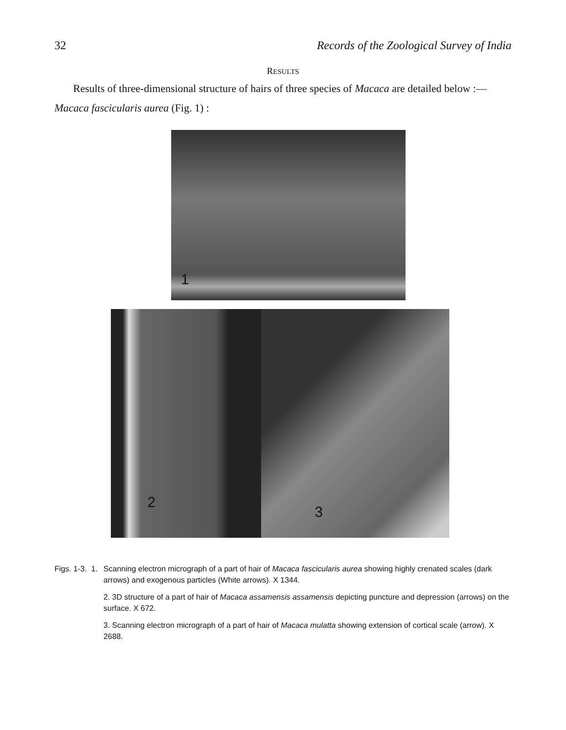32 Records of the Zoological Survey of India
RESULTS
Results of three-dimensional structure of hairs of three species of Macaca are detailed below :—
Macaca fascicularis aurea (Fig. 1) :
1
2
3
Figs. 1-3. 1. Scanning electron micrograph of a part of hair of Macaca fascicularis aurea showing highly crenated scales (dark arrows) and exogenous particles (White arrows). X 1344.
2. 3D structure of a part of hair of Macaca assamensis assamensis depicting puncture and depression (arrows) on the surface. X 672.
3. Scanning electron micrograph of a part of hair of Macaca mulatta showing extension of cortical scale (arrow). X 2688.